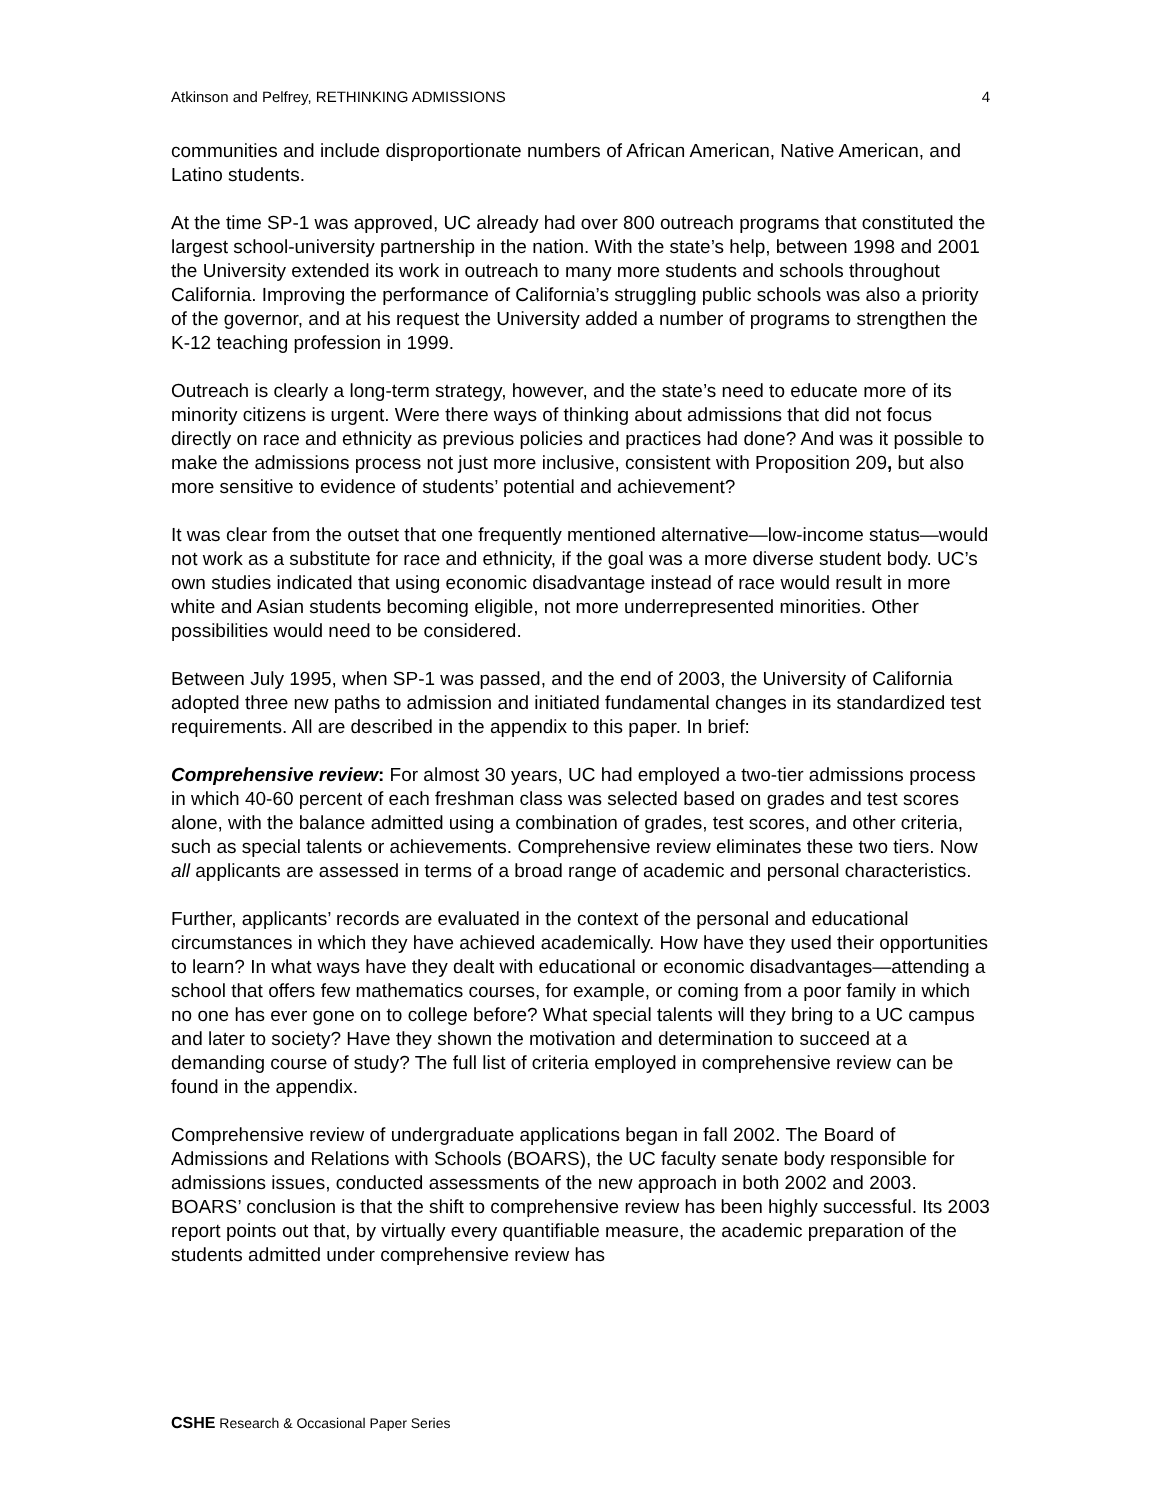Atkinson and Pelfrey, RETHINKING ADMISSIONS 4
communities and include disproportionate numbers of African American, Native American, and Latino students.
At the time SP-1 was approved, UC already had over 800 outreach programs that constituted the largest school-university partnership in the nation. With the state’s help, between 1998 and 2001 the University extended its work in outreach to many more students and schools throughout California. Improving the performance of California’s struggling public schools was also a priority of the governor, and at his request the University added a number of programs to strengthen the K-12 teaching profession in 1999.
Outreach is clearly a long-term strategy, however, and the state’s need to educate more of its minority citizens is urgent. Were there ways of thinking about admissions that did not focus directly on race and ethnicity as previous policies and practices had done? And was it possible to make the admissions process not just more inclusive, consistent with Proposition 209, but also more sensitive to evidence of students’ potential and achievement?
It was clear from the outset that one frequently mentioned alternative—low-income status—would not work as a substitute for race and ethnicity, if the goal was a more diverse student body. UC’s own studies indicated that using economic disadvantage instead of race would result in more white and Asian students becoming eligible, not more underrepresented minorities. Other possibilities would need to be considered.
Between July 1995, when SP-1 was passed, and the end of 2003, the University of California adopted three new paths to admission and initiated fundamental changes in its standardized test requirements. All are described in the appendix to this paper. In brief:
Comprehensive review: For almost 30 years, UC had employed a two-tier admissions process in which 40-60 percent of each freshman class was selected based on grades and test scores alone, with the balance admitted using a combination of grades, test scores, and other criteria, such as special talents or achievements. Comprehensive review eliminates these two tiers. Now all applicants are assessed in terms of a broad range of academic and personal characteristics.
Further, applicants’ records are evaluated in the context of the personal and educational circumstances in which they have achieved academically. How have they used their opportunities to learn? In what ways have they dealt with educational or economic disadvantages—attending a school that offers few mathematics courses, for example, or coming from a poor family in which no one has ever gone on to college before? What special talents will they bring to a UC campus and later to society? Have they shown the motivation and determination to succeed at a demanding course of study? The full list of criteria employed in comprehensive review can be found in the appendix.
Comprehensive review of undergraduate applications began in fall 2002. The Board of Admissions and Relations with Schools (BOARS), the UC faculty senate body responsible for admissions issues, conducted assessments of the new approach in both 2002 and 2003. BOARS’ conclusion is that the shift to comprehensive review has been highly successful. Its 2003 report points out that, by virtually every quantifiable measure, the academic preparation of the students admitted under comprehensive review has
CSHE Research & Occasional Paper Series